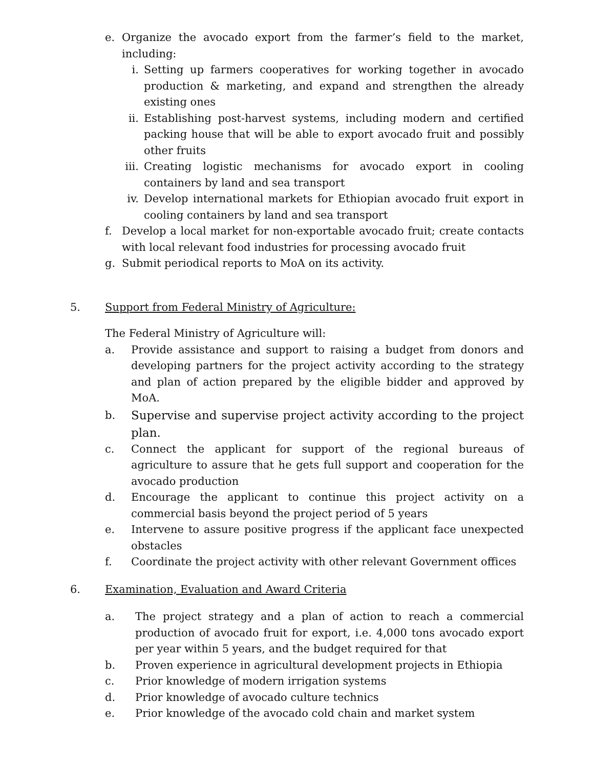e. Organize the avocado export from the farmer’s field to the market, including:
i. Setting up farmers cooperatives for working together in avocado production & marketing, and expand and strengthen the already existing ones
ii. Establishing post-harvest systems, including modern and certified packing house that will be able to export avocado fruit and possibly other fruits
iii. Creating logistic mechanisms for avocado export in cooling containers by land and sea transport
iv. Develop international markets for Ethiopian avocado fruit export in cooling containers by land and sea transport
f. Develop a local market for non-exportable avocado fruit; create contacts with local relevant food industries for processing avocado fruit
g. Submit periodical reports to MoA on its activity.
5. Support from Federal Ministry of Agriculture:
The Federal Ministry of Agriculture will:
a. Provide assistance and support to raising a budget from donors and developing partners for the project activity according to the strategy and plan of action prepared by the eligible bidder and approved by MoA.
b. Supervise and supervise project activity according to the project plan.
c. Connect the applicant for support of the regional bureaus of agriculture to assure that he gets full support and cooperation for the avocado production
d. Encourage the applicant to continue this project activity on a commercial basis beyond the project period of 5 years
e. Intervene to assure positive progress if the applicant face unexpected obstacles
f. Coordinate the project activity with other relevant Government offices
6. Examination, Evaluation and Award Criteria
a. The project strategy and a plan of action to reach a commercial production of avocado fruit for export, i.e. 4,000 tons avocado export per year within 5 years, and the budget required for that
b. Proven experience in agricultural development projects in Ethiopia
c. Prior knowledge of modern irrigation systems
d. Prior knowledge of avocado culture technics
e. Prior knowledge of the avocado cold chain and market system